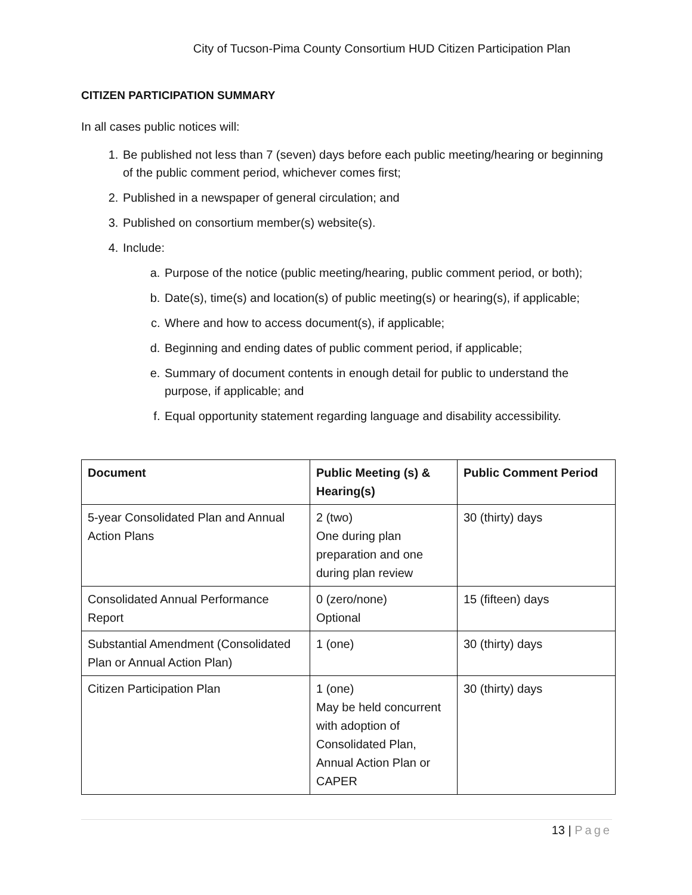City of Tucson-Pima County Consortium HUD Citizen Participation Plan
CITIZEN PARTICIPATION SUMMARY
In all cases public notices will:
1. Be published not less than 7 (seven) days before each public meeting/hearing or beginning of the public comment period, whichever comes first;
2. Published in a newspaper of general circulation; and
3. Published on consortium member(s) website(s).
4. Include:
a. Purpose of the notice (public meeting/hearing, public comment period, or both);
b. Date(s), time(s) and location(s) of public meeting(s) or hearing(s), if applicable;
c. Where and how to access document(s), if applicable;
d. Beginning and ending dates of public comment period, if applicable;
e. Summary of document contents in enough detail for public to understand the purpose, if applicable; and
f. Equal opportunity statement regarding language and disability accessibility.
| Document | Public Meeting (s) & Hearing(s) | Public Comment Period |
| --- | --- | --- |
| 5-year Consolidated Plan and Annual Action Plans | 2 (two) One during plan preparation and one during plan review | 30 (thirty) days |
| Consolidated Annual Performance Report | 0 (zero/none) Optional | 15 (fifteen) days |
| Substantial Amendment (Consolidated Plan or Annual Action Plan) | 1 (one) | 30 (thirty) days |
| Citizen Participation Plan | 1 (one) May be held concurrent with adoption of Consolidated Plan, Annual Action Plan or CAPER | 30 (thirty) days |
13 | Page